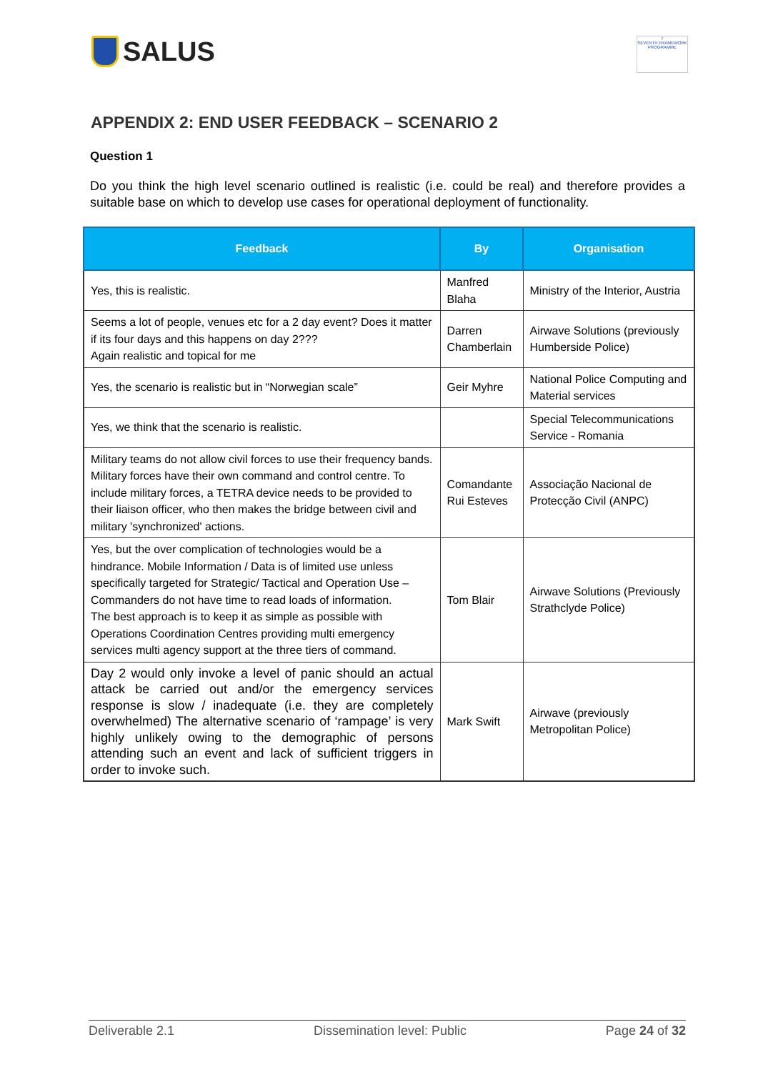SALUS
7
SEVENTH FRAMEWORK PROGRAMME
APPENDIX 2: END USER FEEDBACK – SCENARIO 2
Question 1
Do you think the high level scenario outlined is realistic (i.e. could be real) and therefore provides a suitable base on which to develop use cases for operational deployment of functionality.
| Feedback | By | Organisation |
| --- | --- | --- |
| Yes, this is realistic. | Manfred Blaha | Ministry of the Interior, Austria |
| Seems a lot of people, venues etc for a 2 day event? Does it matter if its four days and this happens on day 2??? Again realistic and topical for me | Darren Chamberlain | Airwave Solutions (previously Humberside Police) |
| Yes, the scenario is realistic but in “Norwegian scale” | Geir Myhre | National Police Computing and Material services |
| Yes, we think that the scenario is realistic. | | Special Telecommunications Service - Romania |
| Military teams do not allow civil forces to use their frequency bands. Military forces have their own command and control centre. To include military forces, a TETRA device needs to be provided to their liaison officer, who then makes the bridge between civil and military 'synchronized' actions. | Comandante Rui Esteves | Associação Nacional de Protecção Civil (ANPC) |
| Yes, but the over complication of technologies would be a hindrance. Mobile Information / Data is of limited use unless specifically targeted for Strategic/ Tactical and Operation Use – Commanders do not have time to read loads of information. The best approach is to keep it as simple as possible with Operations Coordination Centres providing multi emergency services multi agency support at the three tiers of command. | Tom Blair | Airwave Solutions (Previously Strathclyde Police) |
| Day 2 would only invoke a level of panic should an actual attack be carried out and/or the emergency services response is slow / inadequate (i.e. they are completely overwhelmed) The alternative scenario of ‘rampage’ is very highly unlikely owing to the demographic of persons attending such an event and lack of sufficient triggers in order to invoke such. | Mark Swift | Airwave (previously Metropolitan Police) |
Deliverable 2.1 Dissemination level: Public Page 24 of 32